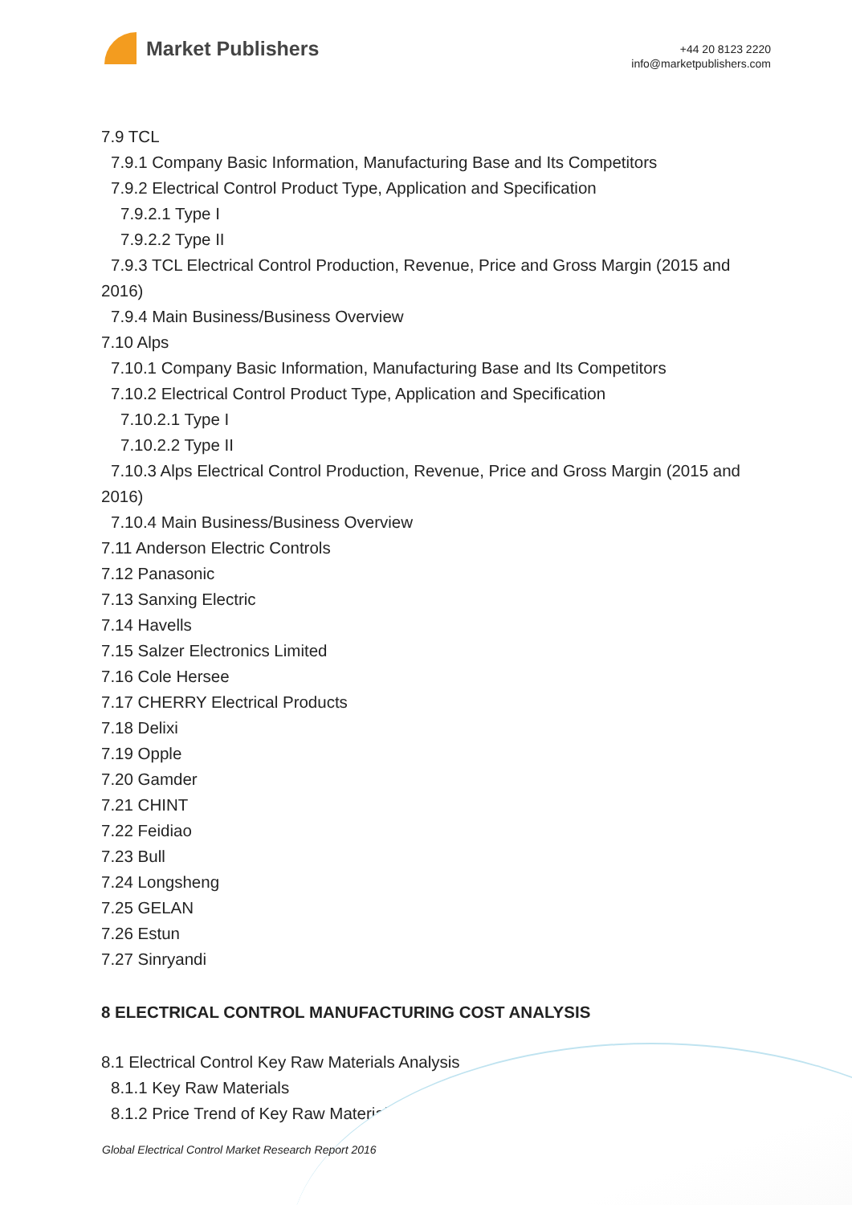Market Publishers
+44 20 8123 2220
info@marketpublishers.com
7.9 TCL
7.9.1 Company Basic Information, Manufacturing Base and Its Competitors
7.9.2 Electrical Control Product Type, Application and Specification
7.9.2.1 Type I
7.9.2.2 Type II
7.9.3 TCL Electrical Control Production, Revenue, Price and Gross Margin (2015 and 2016)
7.9.4 Main Business/Business Overview
7.10 Alps
7.10.1 Company Basic Information, Manufacturing Base and Its Competitors
7.10.2 Electrical Control Product Type, Application and Specification
7.10.2.1 Type I
7.10.2.2 Type II
7.10.3 Alps Electrical Control Production, Revenue, Price and Gross Margin (2015 and 2016)
7.10.4 Main Business/Business Overview
7.11 Anderson Electric Controls
7.12 Panasonic
7.13 Sanxing Electric
7.14 Havells
7.15 Salzer Electronics Limited
7.16 Cole Hersee
7.17 CHERRY Electrical Products
7.18 Delixi
7.19 Opple
7.20 Gamder
7.21 CHINT
7.22 Feidiao
7.23 Bull
7.24 Longsheng
7.25 GELAN
7.26 Estun
7.27 Sinryandi
8 ELECTRICAL CONTROL MANUFACTURING COST ANALYSIS
8.1 Electrical Control Key Raw Materials Analysis
8.1.1 Key Raw Materials
8.1.2 Price Trend of Key Raw Materials
Global Electrical Control Market Research Report 2016